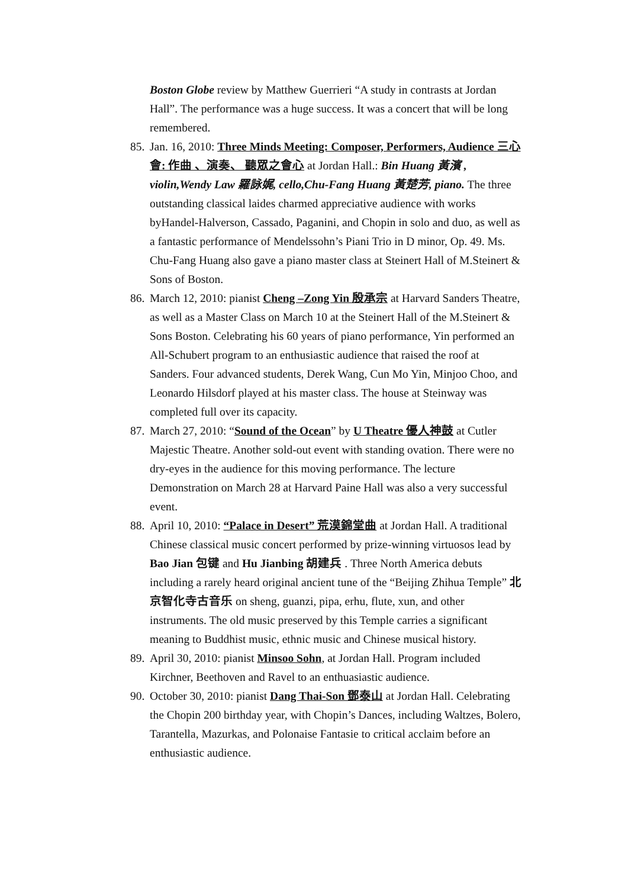Boston Globe review by Matthew Guerrieri “A study in contrasts at Jordan Hall”. The performance was a huge success. It was a concert that will be long remembered.
85. Jan. 16, 2010: Three Minds Meeting: Composer, Performers, Audience 三心會: 作曲 、演奏、 聽眾之會心 at Jordan Hall.: Bin Huang 黃濱 , violin,Wendy Law 羅詠娓, cello,Chu-Fang Huang 黃楚芳, piano. The three outstanding classical laides charmed appreciative audience with works byHandel-Halverson, Cassado, Paganini, and Chopin in solo and duo, as well as a fantastic performance of Mendelssohn’s Piani Trio in D minor, Op. 49. Ms. Chu-Fang Huang also gave a piano master class at Steinert Hall of M.Steinert & Sons of Boston.
86. March 12, 2010: pianist Cheng –Zong Yin 殷承宗 at Harvard Sanders Theatre, as well as a Master Class on March 10 at the Steinert Hall of the M.Steinert & Sons Boston. Celebrating his 60 years of piano performance, Yin performed an All-Schubert program to an enthusiastic audience that raised the roof at Sanders. Four advanced students, Derek Wang, Cun Mo Yin, Minjoo Choo, and Leonardo Hilsdorf played at his master class. The house at Steinway was completed full over its capacity.
87. March 27, 2010: “Sound of the Ocean” by U Theatre 優人神鼓 at Cutler Majestic Theatre. Another sold-out event with standing ovation. There were no dry-eyes in the audience for this moving performance. The lecture Demonstration on March 28 at Harvard Paine Hall was also a very successful event.
88. April 10, 2010: “Palace in Desert” 荒漠錦堂曲 at Jordan Hall. A traditional Chinese classical music concert performed by prize-winning virtuosos lead by Bao Jian 包键 and Hu Jianbing 胡建兵 . Three North America debuts including a rarely heard original ancient tune of the “Beijing Zhihua Temple” 北京智化寺古音乐 on sheng, guanzi, pipa, erhu, flute, xun, and other instruments. The old music preserved by this Temple carries a significant meaning to Buddhist music, ethnic music and Chinese musical history.
89. April 30, 2010: pianist Minsoo Sohn, at Jordan Hall. Program included Kirchner, Beethoven and Ravel to an enthuasiastic audience.
90. October 30, 2010: pianist Dang Thai-Son 鄧泰山 at Jordan Hall. Celebrating the Chopin 200 birthday year, with Chopin’s Dances, including Waltzes, Bolero, Tarantella, Mazurkas, and Polonaise Fantasie to critical acclaim before an enthusiastic audience.